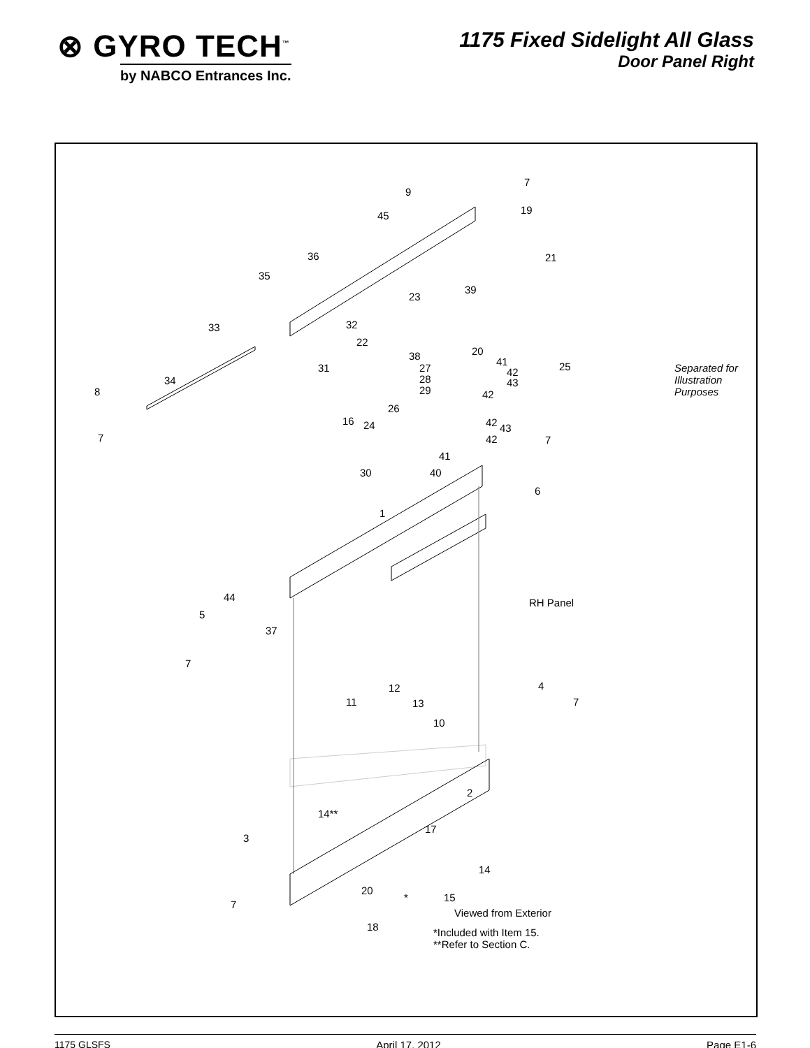⊗ GYRO TECH<sup>™</sup>
by NABCO Entrances Inc.
1175 Fixed Sidelight All Glass
Door Panel Right
Separated for
Illustration Purposes
RH Panel
Viewed from Exterior
*Included with Item 15.
**Refer to Section C.
9
7
19
45
36
35
21
39
23
33 32
22
38 20
41 25
31 27 42
28 43
29 42
34
8
26
16 24 42 43
42
7 7
41
30 40
6
1
44
5
37
7
12 4
11 13 7
10
2
14**
17
3
14
20
* 15
7
18
1175 GLSFS April 17, 2012 Page E1-6